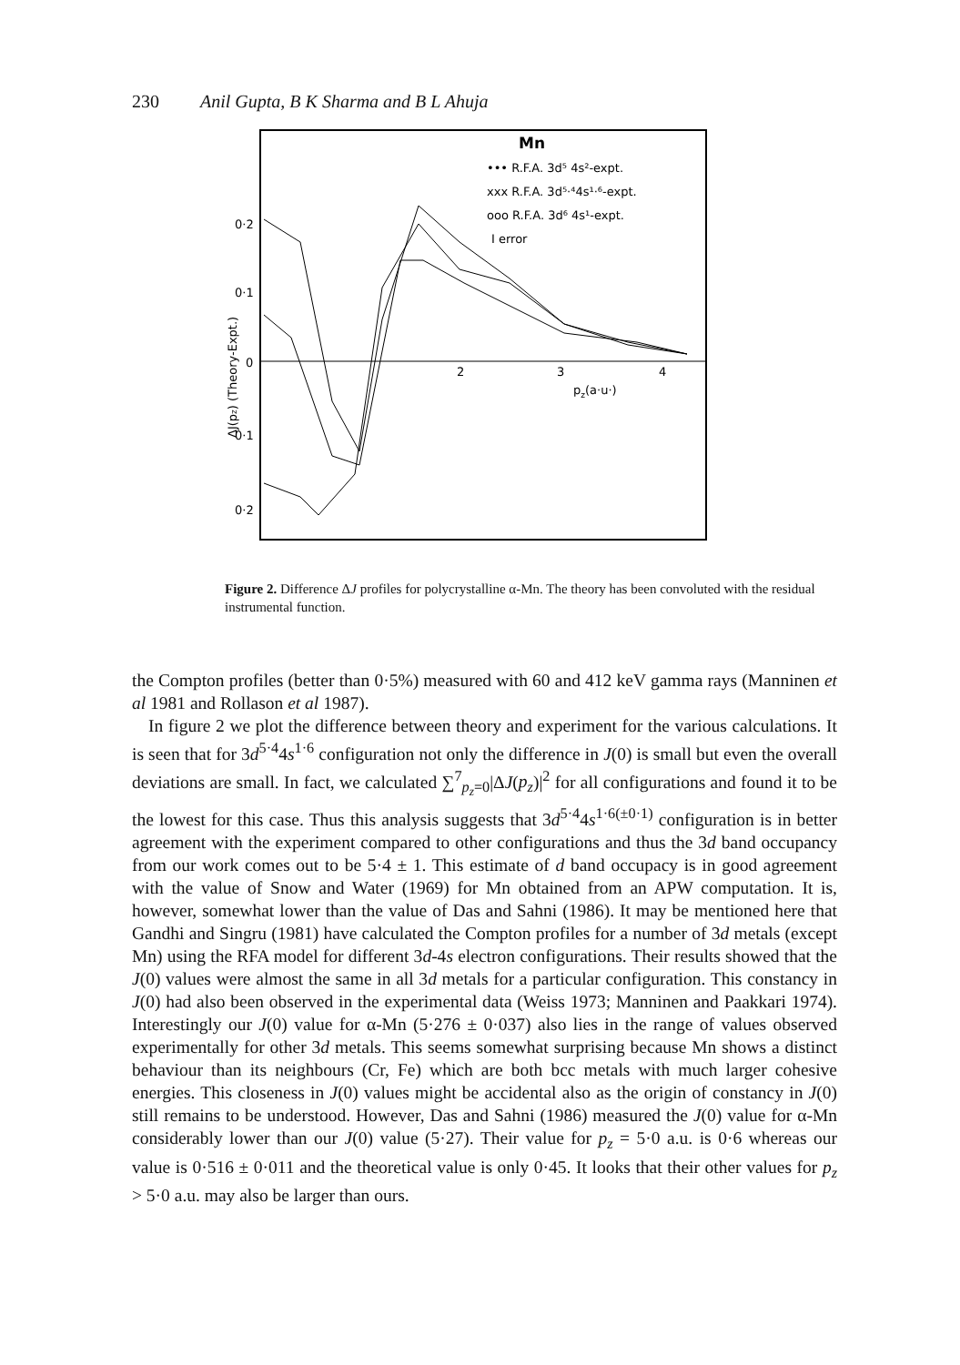230 Anil Gupta, B K Sharma and B L Ahuja
0·2
0·1
0
0·1
0·2
2
3
4
pz(a·u·)
ΔJ(pz) (Theory-Expt.)
Mn
••• R.F.A. 3d⁵ 4s²-expt.
xxx R.F.A. 3d⁵·⁴4s¹·⁶-expt.
ooo R.F.A. 3d⁶ 4s¹-expt.
I error
Figure 2. Difference ΔJ profiles for polycrystalline α-Mn. The theory has been convoluted with the residual instrumental function.
the Compton profiles (better than 0·5%) measured with 60 and 412 keV gamma rays (Manninen et al 1981 and Rollason et al 1987).
In figure 2 we plot the difference between theory and experiment for the various calculations. It is seen that for 3d<sup>5·4</sup>4s<sup>1·6</sup> configuration not only the difference in J(0) is small but even the overall deviations are small. In fact, we calculated ∑<sup>7</sup><sub>p<sub>z</sub>=0</sub>|ΔJ(p<sub>z</sub>)|<sup>2</sup> for all configurations and found it to be the lowest for this case. Thus this analysis suggests that 3d<sup>5·4</sup>4s<sup>1·6(±0·1)</sup> configuration is in better agreement with the experiment compared to other configurations and thus the 3d band occupancy from our work comes out to be 5·4 ± 1. This estimate of d band occupacy is in good agreement with the value of Snow and Water (1969) for Mn obtained from an APW computation. It is, however, somewhat lower than the value of Das and Sahni (1986). It may be mentioned here that Gandhi and Singru (1981) have calculated the Compton profiles for a number of 3d metals (except Mn) using the RFA model for different 3d-4s electron configurations. Their results showed that the J(0) values were almost the same in all 3d metals for a particular configuration. This constancy in J(0) had also been observed in the experimental data (Weiss 1973; Manninen and Paakkari 1974). Interestingly our J(0) value for α-Mn (5·276 ± 0·037) also lies in the range of values observed experimentally for other 3d metals. This seems somewhat surprising because Mn shows a distinct behaviour than its neighbours (Cr, Fe) which are both bcc metals with much larger cohesive energies. This closeness in J(0) values might be accidental also as the origin of constancy in J(0) still remains to be understood. However, Das and Sahni (1986) measured the J(0) value for α-Mn considerably lower than our J(0) value (5·27). Their value for p<sub>z</sub> = 5·0 a.u. is 0·6 whereas our value is 0·516 ± 0·011 and the theoretical value is only 0·45. It looks that their other values for p<sub>z</sub> > 5·0 a.u. may also be larger than ours.